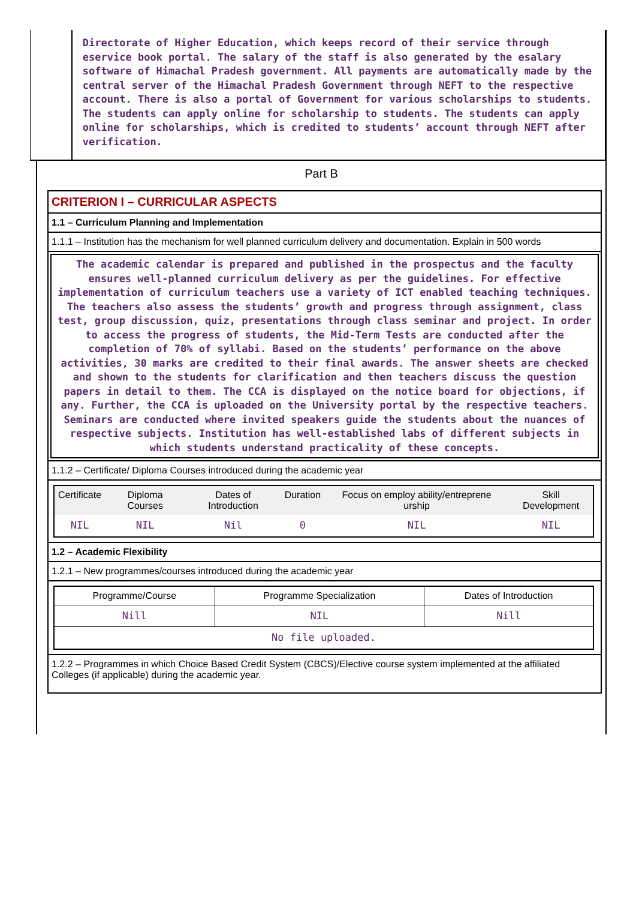Directorate of Higher Education, which keeps record of their service through eservice book portal. The salary of the staff is also generated by the esalary software of Himachal Pradesh government. All payments are automatically made by the central server of the Himachal Pradesh Government through NEFT to the respective account. There is also a portal of Government for various scholarships to students. The students can apply online for scholarship to students. The students can apply online for scholarships, which is credited to students’ account through NEFT after verification.
Part B
CRITERION I – CURRICULAR ASPECTS
1.1 – Curriculum Planning and Implementation
1.1.1 – Institution has the mechanism for well planned curriculum delivery and documentation. Explain in 500 words
The academic calendar is prepared and published in the prospectus and the faculty ensures well-planned curriculum delivery as per the guidelines. For effective implementation of curriculum teachers use a variety of ICT enabled teaching techniques. The teachers also assess the students’ growth and progress through assignment, class test, group discussion, quiz, presentations through class seminar and project. In order to access the progress of students, the Mid-Term Tests are conducted after the completion of 70% of syllabi. Based on the students’ performance on the above activities, 30 marks are credited to their final awards. The answer sheets are checked and shown to the students for clarification and then teachers discuss the question papers in detail to them. The CCA is displayed on the notice board for objections, if any. Further, the CCA is uploaded on the University portal by the respective teachers. Seminars are conducted where invited speakers guide the students about the nuances of respective subjects. Institution has well-established labs of different subjects in which students understand practicality of these concepts.
1.1.2 – Certificate/ Diploma Courses introduced during the academic year
| Certificate | Diploma Courses | Dates of Introduction | Duration | Focus on employ ability/entreprene urship | Skill Development |
| --- | --- | --- | --- | --- | --- |
| NIL | NIL | Nil | 0 | NIL | NIL |
1.2 – Academic Flexibility
1.2.1 – New programmes/courses introduced during the academic year
| Programme/Course | Programme Specialization | Dates of Introduction |
| --- | --- | --- |
| Nill | NIL | Nill |
| No file uploaded. | | |
1.2.2 – Programmes in which Choice Based Credit System (CBCS)/Elective course system implemented at the affiliated Colleges (if applicable) during the academic year.